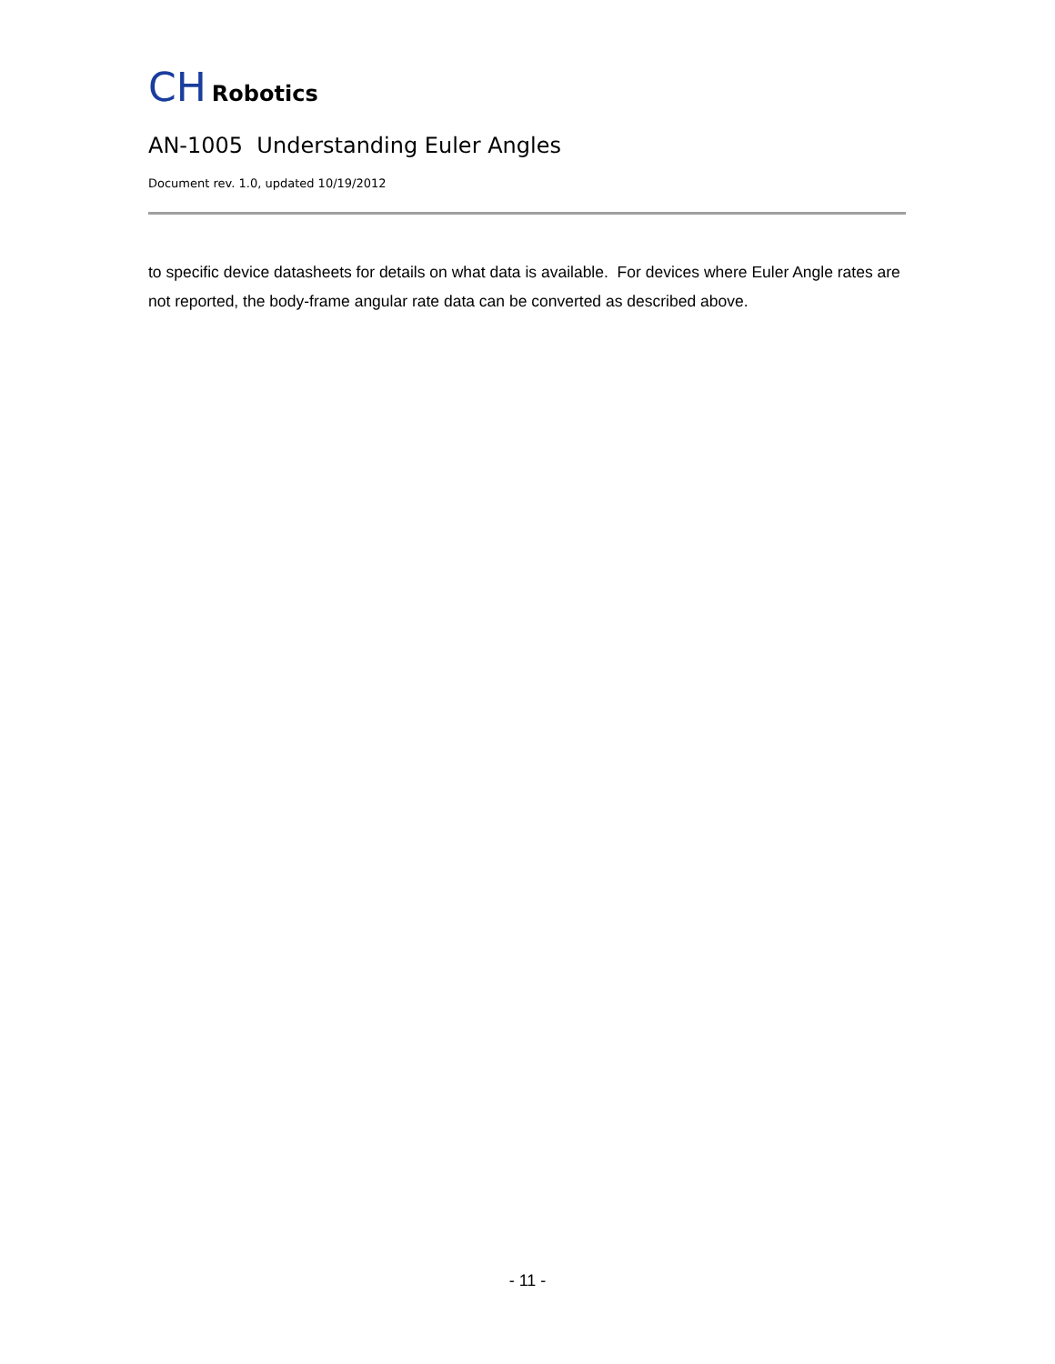CH Robotics
AN-1005 Understanding Euler Angles
Document rev. 1.0, updated 10/19/2012
to specific device datasheets for details on what data is available. For devices where Euler Angle rates are not reported, the body-frame angular rate data can be converted as described above.
- 11 -